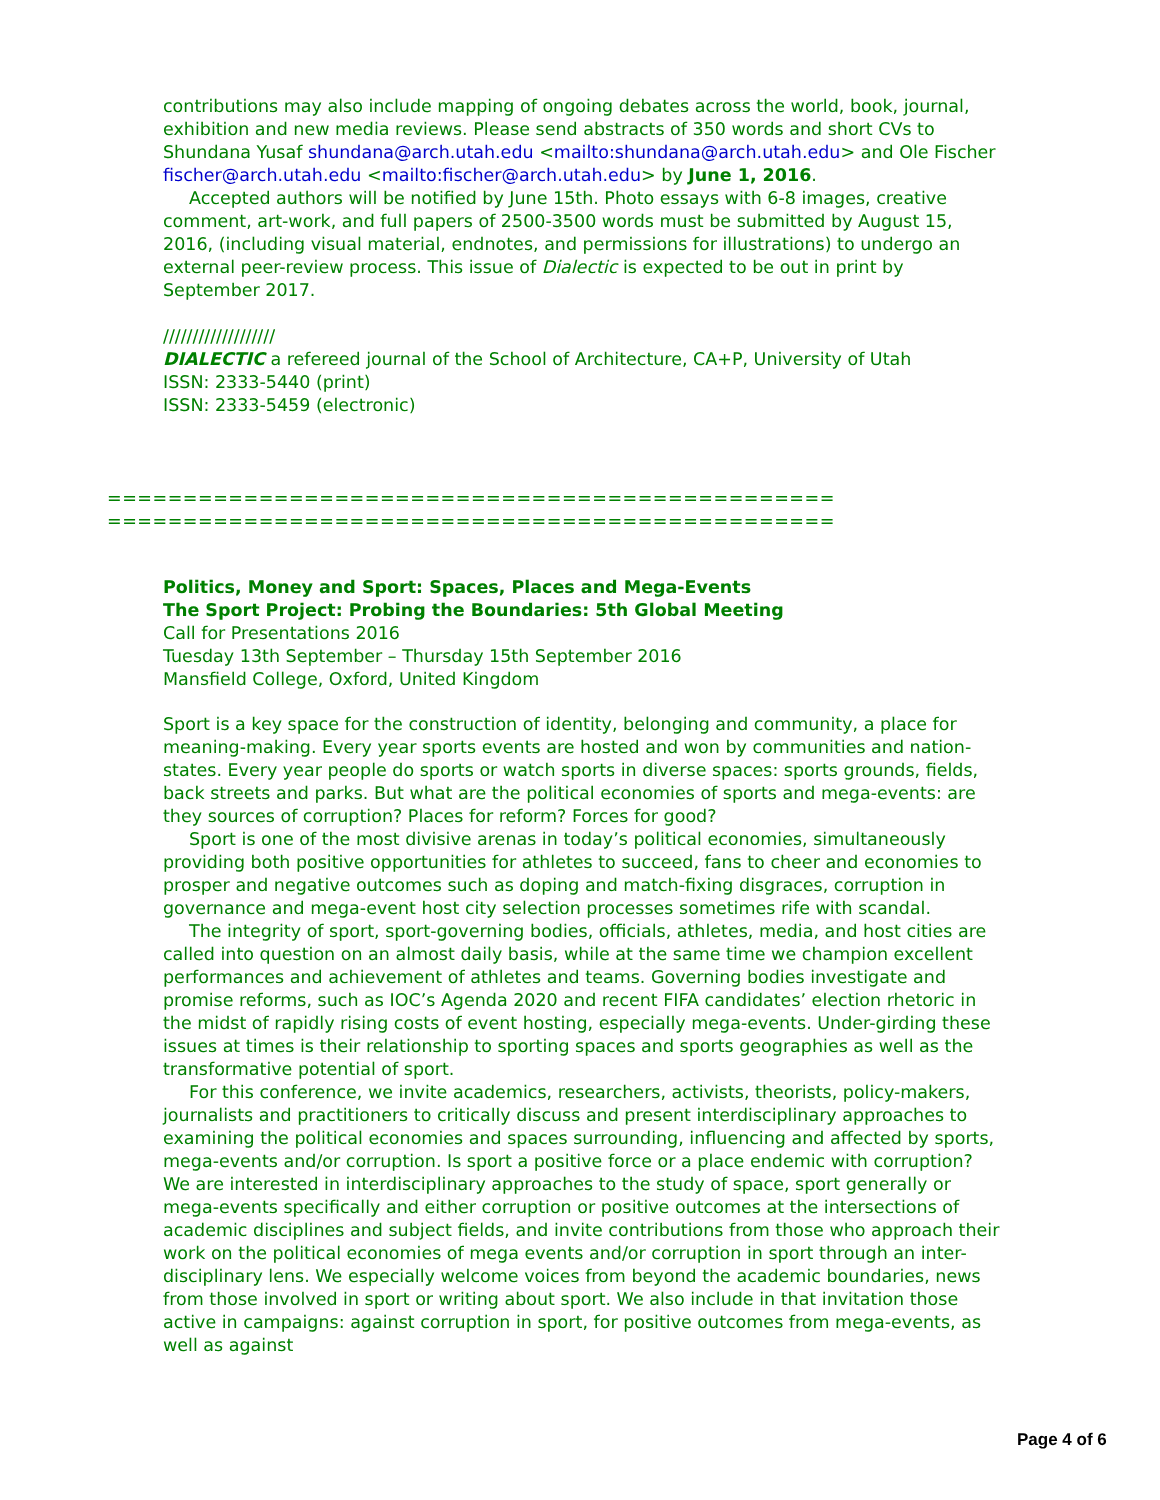contributions may also include mapping of ongoing debates across the world, book, journal, exhibition and new media reviews. Please send abstracts of 350 words and short CVs to Shundana Yusaf shundana@arch.utah.edu <mailto:shundana@arch.utah.edu> and Ole Fischer fischer@arch.utah.edu <mailto:fischer@arch.utah.edu> by June 1, 2016.
Accepted authors will be notified by June 15th. Photo essays with 6-8 images, creative comment, art-work, and full papers of 2500-3500 words must be submitted by August 15, 2016, (including visual material, endnotes, and permissions for illustrations) to undergo an external peer-review process. This issue of Dialectic is expected to be out in print by September 2017.
///////////////////
DIALECTIC a refereed journal of the School of Architecture, CA+P, University of Utah
ISSN: 2333-5440 (print)
ISSN: 2333-5459 (electronic)
================================================
================================================
Politics, Money and Sport: Spaces, Places and Mega-Events
The Sport Project: Probing the Boundaries: 5th Global Meeting
Call for Presentations 2016
Tuesday 13th September – Thursday 15th September 2016
Mansfield College, Oxford, United Kingdom
Sport is a key space for the construction of identity, belonging and community, a place for meaning-making. Every year sports events are hosted and won by communities and nation-states. Every year people do sports or watch sports in diverse spaces: sports grounds, fields, back streets and parks. But what are the political economies of sports and mega-events: are they sources of corruption? Places for reform? Forces for good?
Sport is one of the most divisive arenas in today’s political economies, simultaneously providing both positive opportunities for athletes to succeed, fans to cheer and economies to prosper and negative outcomes such as doping and match-fixing disgraces, corruption in governance and mega-event host city selection processes sometimes rife with scandal.
The integrity of sport, sport-governing bodies, officials, athletes, media, and host cities are called into question on an almost daily basis, while at the same time we champion excellent performances and achievement of athletes and teams. Governing bodies investigate and promise reforms, such as IOC’s Agenda 2020 and recent FIFA candidates’ election rhetoric in the midst of rapidly rising costs of event hosting, especially mega-events. Under-girding these issues at times is their relationship to sporting spaces and sports geographies as well as the transformative potential of sport.
For this conference, we invite academics, researchers, activists, theorists, policy-makers, journalists and practitioners to critically discuss and present interdisciplinary approaches to examining the political economies and spaces surrounding, influencing and affected by sports, mega-events and/or corruption. Is sport a positive force or a place endemic with corruption? We are interested in interdisciplinary approaches to the study of space, sport generally or mega-events specifically and either corruption or positive outcomes at the intersections of academic disciplines and subject fields, and invite contributions from those who approach their work on the political economies of mega events and/or corruption in sport through an inter-disciplinary lens. We especially welcome voices from beyond the academic boundaries, news from those involved in sport or writing about sport. We also include in that invitation those active in campaigns: against corruption in sport, for positive outcomes from mega-events, as well as against
Page 4 of 6